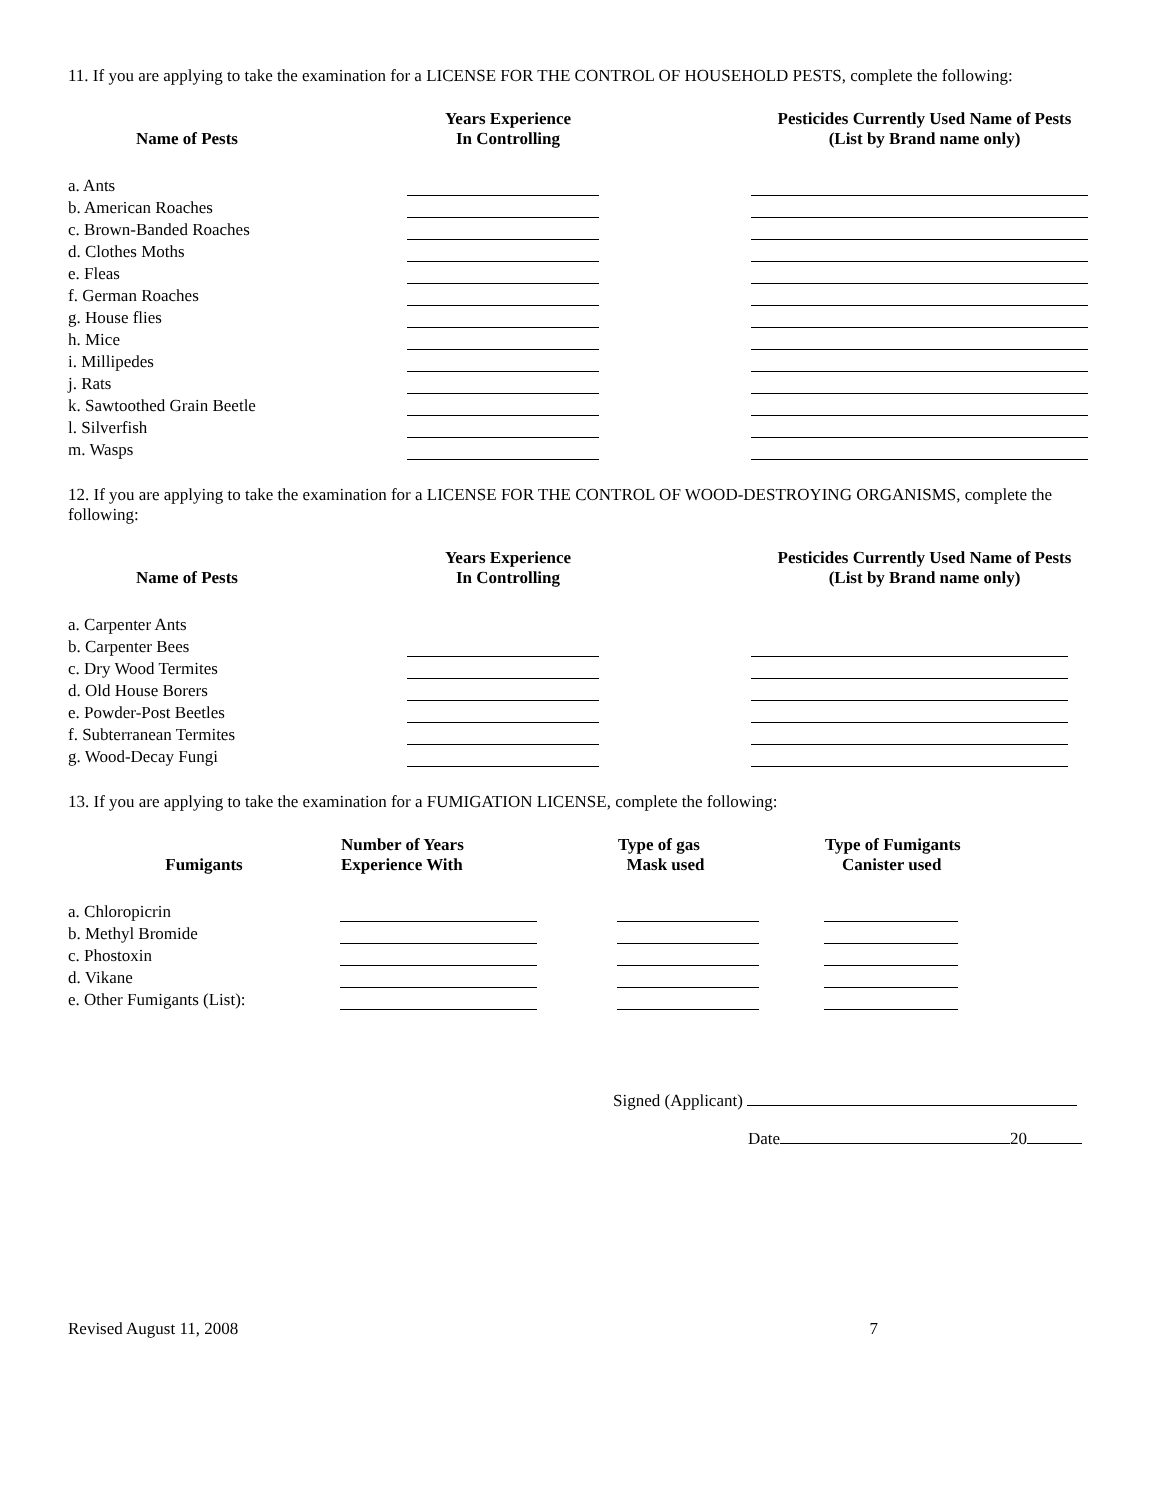11. If you are applying to take the examination for a LICENSE FOR THE CONTROL OF HOUSEHOLD PESTS, complete the following:
| Name of Pests | Years Experience In Controlling | | Pesticides Currently Used Name of Pests (List by Brand name only) |
| --- | --- | --- | --- |
| a. Ants | | | |
| b. American Roaches | | | |
| c. Brown-Banded Roaches | | | |
| d. Clothes Moths | | | |
| e. Fleas | | | |
| f. German Roaches | | | |
| g. House flies | | | |
| h. Mice | | | |
| i. Millipedes | | | |
| j. Rats | | | |
| k. Sawtoothed Grain Beetle | | | |
| l. Silverfish | | | |
| m. Wasps | | | |
12. If you are applying to take the examination for a LICENSE FOR THE CONTROL OF WOOD-DESTROYING ORGANISMS, complete the following:
| Name of Pests | Years Experience In Controlling | | Pesticides Currently Used Name of Pests (List by Brand name only) |
| --- | --- | --- | --- |
| a. Carpenter Ants | | | |
| b. Carpenter Bees | | | |
| c. Dry Wood Termites | | | |
| d. Old House Borers | | | |
| e. Powder-Post Beetles | | | |
| f. Subterranean Termites | | | |
| g. Wood-Decay Fungi | | | |
13. If you are applying to take the examination for a FUMIGATION LICENSE, complete the following:
| Fumigants | Number of Years Experience With | Type of gas Mask used | Type of Fumigants Canister used |
| --- | --- | --- | --- |
| a. Chloropicrin | | | |
| b. Methyl Bromide | | | |
| c. Phostoxin | | | |
| d. Vikane | | | |
| e. Other Fumigants (List): | | | |
Signed (Applicant)
Date 20
Revised August 11, 2008 7